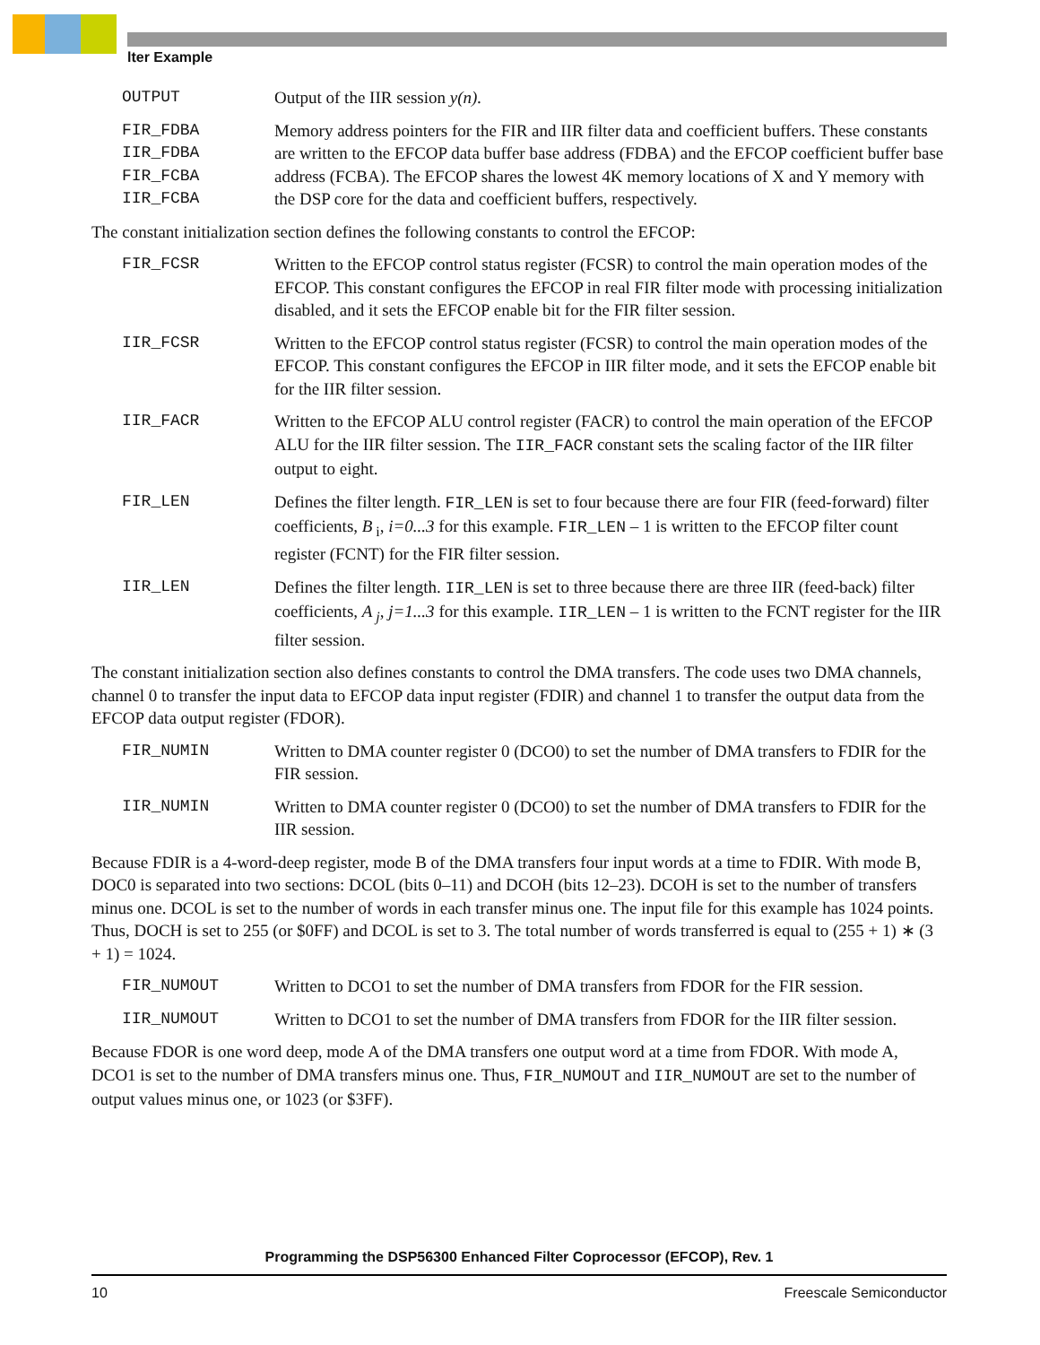lter Example
OUTPUT Output of the IIR session y(n).
FIR_FDBA
IIR_FDBA
FIR_FCBA
IIR_FCBA
Memory address pointers for the FIR and IIR filter data and coefficient buffers. These constants are written to the EFCOP data buffer base address (FDBA) and the EFCOP coefficient buffer base address (FCBA). The EFCOP shares the lowest 4K memory locations of X and Y memory with the DSP core for the data and coefficient buffers, respectively.
The constant initialization section defines the following constants to control the EFCOP:
FIR_FCSR Written to the EFCOP control status register (FCSR) to control the main operation modes of the EFCOP. This constant configures the EFCOP in real FIR filter mode with processing initialization disabled, and it sets the EFCOP enable bit for the FIR filter session.
IIR_FCSR Written to the EFCOP control status register (FCSR) to control the main operation modes of the EFCOP. This constant configures the EFCOP in IIR filter mode, and it sets the EFCOP enable bit for the IIR filter session.
IIR_FACR Written to the EFCOP ALU control register (FACR) to control the main operation of the EFCOP ALU for the IIR filter session. The IIR_FACR constant sets the scaling factor of the IIR filter output to eight.
FIR_LEN Defines the filter length. FIR_LEN is set to four because there are four FIR (feed-forward) filter coefficients, B<sub>i</sub>, i=0...3 for this example. FIR_LEN – 1 is written to the EFCOP filter count register (FCNT) for the FIR filter session.
IIR_LEN Defines the filter length. IIR_LEN is set to three because there are three IIR (feed-back) filter coefficients, A<sub>j</sub>, j=1...3 for this example. IIR_LEN – 1 is written to the FCNT register for the IIR filter session.
The constant initialization section also defines constants to control the DMA transfers. The code uses two DMA channels, channel 0 to transfer the input data to EFCOP data input register (FDIR) and channel 1 to transfer the output data from the EFCOP data output register (FDOR).
FIR_NUMIN Written to DMA counter register 0 (DCO0) to set the number of DMA transfers to FDIR for the FIR session.
IIR_NUMIN Written to DMA counter register 0 (DCO0) to set the number of DMA transfers to FDIR for the IIR session.
Because FDIR is a 4-word-deep register, mode B of the DMA transfers four input words at a time to FDIR. With mode B, DOC0 is separated into two sections: DCOL (bits 0–11) and DCOH (bits 12–23). DCOH is set to the number of transfers minus one. DCOL is set to the number of words in each transfer minus one. The input file for this example has 1024 points. Thus, DOCH is set to 255 (or $0FF) and DCOL is set to 3. The total number of words transferred is equal to (255 + 1) ∗ (3 + 1) = 1024.
FIR_NUMOUT Written to DCO1 to set the number of DMA transfers from FDOR for the FIR session.
IIR_NUMOUT Written to DCO1 to set the number of DMA transfers from FDOR for the IIR filter session.
Because FDOR is one word deep, mode A of the DMA transfers one output word at a time from FDOR. With mode A, DCO1 is set to the number of DMA transfers minus one. Thus, FIR_NUMOUT and IIR_NUMOUT are set to the number of output values minus one, or 1023 (or $3FF).
Programming the DSP56300 Enhanced Filter Coprocessor (EFCOP), Rev. 1
10 Freescale Semiconductor